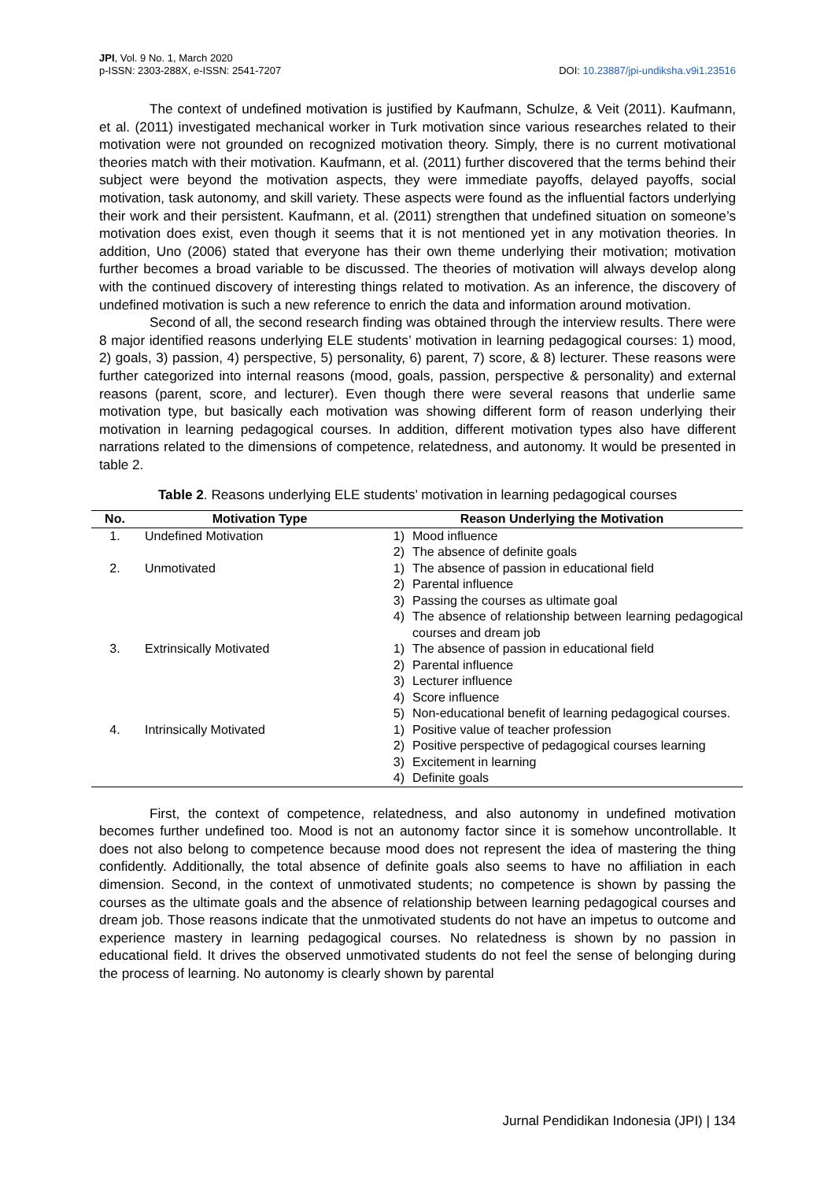JPI, Vol. 9 No. 1, March 2020
p-ISSN: 2303-288X, e-ISSN: 2541-7207 DOI: 10.23887/jpi-undiksha.v9i1.23516
The context of undefined motivation is justified by Kaufmann, Schulze, & Veit (2011). Kaufmann, et al. (2011) investigated mechanical worker in Turk motivation since various researches related to their motivation were not grounded on recognized motivation theory. Simply, there is no current motivational theories match with their motivation. Kaufmann, et al. (2011) further discovered that the terms behind their subject were beyond the motivation aspects, they were immediate payoffs, delayed payoffs, social motivation, task autonomy, and skill variety. These aspects were found as the influential factors underlying their work and their persistent. Kaufmann, et al. (2011) strengthen that undefined situation on someone’s motivation does exist, even though it seems that it is not mentioned yet in any motivation theories. In addition, Uno (2006) stated that everyone has their own theme underlying their motivation; motivation further becomes a broad variable to be discussed. The theories of motivation will always develop along with the continued discovery of interesting things related to motivation. As an inference, the discovery of undefined motivation is such a new reference to enrich the data and information around motivation.
Second of all, the second research finding was obtained through the interview results. There were 8 major identified reasons underlying ELE students’ motivation in learning pedagogical courses: 1) mood, 2) goals, 3) passion, 4) perspective, 5) personality, 6) parent, 7) score, & 8) lecturer. These reasons were further categorized into internal reasons (mood, goals, passion, perspective & personality) and external reasons (parent, score, and lecturer). Even though there were several reasons that underlie same motivation type, but basically each motivation was showing different form of reason underlying their motivation in learning pedagogical courses. In addition, different motivation types also have different narrations related to the dimensions of competence, relatedness, and autonomy. It would be presented in table 2.
Table 2. Reasons underlying ELE students’ motivation in learning pedagogical courses
| No. | Motivation Type | Reason Underlying the Motivation | |
| --- | --- | --- | --- |
| 1. | Undefined Motivation | 1) | Mood influence |
| | | 2) | The absence of definite goals |
| 2. | Unmotivated | 1) | The absence of passion in educational field |
| | | 2) | Parental influence |
| | | 3) | Passing the courses as ultimate goal |
| | | 4) | The absence of relationship between learning pedagogical courses and dream job |
| 3. | Extrinsically Motivated | 1) | The absence of passion in educational field |
| | | 2) | Parental influence |
| | | 3) | Lecturer influence |
| | | 4) | Score influence |
| | | 5) | Non-educational benefit of learning pedagogical courses. |
| 4. | Intrinsically Motivated | 1) | Positive value of teacher profession |
| | | 2) | Positive perspective of pedagogical courses learning |
| | | 3) | Excitement in learning |
| | | 4) | Definite goals |
First, the context of competence, relatedness, and also autonomy in undefined motivation becomes further undefined too. Mood is not an autonomy factor since it is somehow uncontrollable. It does not also belong to competence because mood does not represent the idea of mastering the thing confidently. Additionally, the total absence of definite goals also seems to have no affiliation in each dimension. Second, in the context of unmotivated students; no competence is shown by passing the courses as the ultimate goals and the absence of relationship between learning pedagogical courses and dream job. Those reasons indicate that the unmotivated students do not have an impetus to outcome and experience mastery in learning pedagogical courses. No relatedness is shown by no passion in educational field. It drives the observed unmotivated students do not feel the sense of belonging during the process of learning. No autonomy is clearly shown by parental
Jurnal Pendidikan Indonesia (JPI) | 134